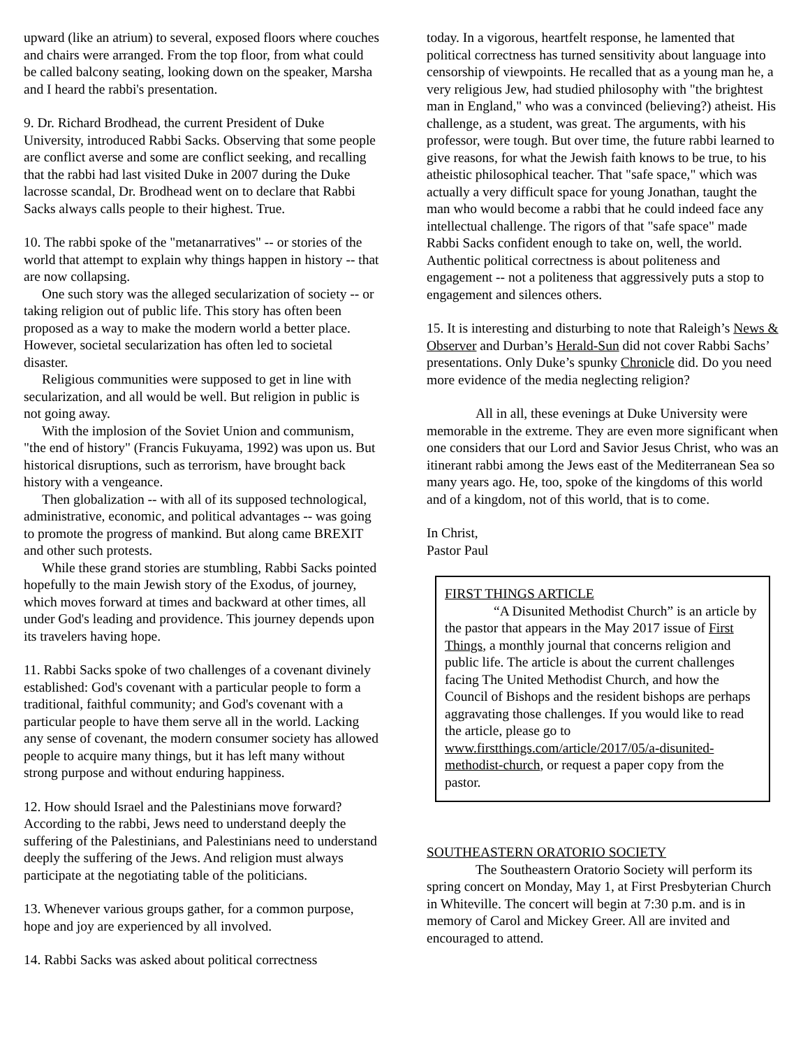upward (like an atrium) to several, exposed floors where couches and chairs were arranged. From the top floor, from what could be called balcony seating, looking down on the speaker, Marsha and I heard the rabbi's presentation.
9. Dr. Richard Brodhead, the current President of Duke University, introduced Rabbi Sacks. Observing that some people are conflict averse and some are conflict seeking, and recalling that the rabbi had last visited Duke in 2007 during the Duke lacrosse scandal, Dr. Brodhead went on to declare that Rabbi Sacks always calls people to their highest. True.
10. The rabbi spoke of the "metanarratives" -- or stories of the world that attempt to explain why things happen in history -- that are now collapsing.
One such story was the alleged secularization of society -- or taking religion out of public life. This story has often been proposed as a way to make the modern world a better place. However, societal secularization has often led to societal disaster.
Religious communities were supposed to get in line with secularization, and all would be well. But religion in public is not going away.
With the implosion of the Soviet Union and communism, "the end of history" (Francis Fukuyama, 1992) was upon us. But historical disruptions, such as terrorism, have brought back history with a vengeance.
Then globalization -- with all of its supposed technological, administrative, economic, and political advantages -- was going to promote the progress of mankind. But along came BREXIT and other such protests.
While these grand stories are stumbling, Rabbi Sacks pointed hopefully to the main Jewish story of the Exodus, of journey, which moves forward at times and backward at other times, all under God's leading and providence. This journey depends upon its travelers having hope.
11. Rabbi Sacks spoke of two challenges of a covenant divinely established: God's covenant with a particular people to form a traditional, faithful community; and God's covenant with a particular people to have them serve all in the world. Lacking any sense of covenant, the modern consumer society has allowed people to acquire many things, but it has left many without strong purpose and without enduring happiness.
12. How should Israel and the Palestinians move forward? According to the rabbi, Jews need to understand deeply the suffering of the Palestinians, and Palestinians need to understand deeply the suffering of the Jews. And religion must always participate at the negotiating table of the politicians.
13. Whenever various groups gather, for a common purpose, hope and joy are experienced by all involved.
14. Rabbi Sacks was asked about political correctness
today. In a vigorous, heartfelt response, he lamented that political correctness has turned sensitivity about language into censorship of viewpoints. He recalled that as a young man he, a very religious Jew, had studied philosophy with "the brightest man in England," who was a convinced (believing?) atheist. His challenge, as a student, was great. The arguments, with his professor, were tough. But over time, the future rabbi learned to give reasons, for what the Jewish faith knows to be true, to his atheistic philosophical teacher. That "safe space," which was actually a very difficult space for young Jonathan, taught the man who would become a rabbi that he could indeed face any intellectual challenge. The rigors of that "safe space" made Rabbi Sacks confident enough to take on, well, the world. Authentic political correctness is about politeness and engagement -- not a politeness that aggressively puts a stop to engagement and silences others.
15. It is interesting and disturbing to note that Raleigh’s News & Observer and Durban’s Herald-Sun did not cover Rabbi Sachs’ presentations. Only Duke’s spunky Chronicle did. Do you need more evidence of the media neglecting religion?
All in all, these evenings at Duke University were memorable in the extreme. They are even more significant when one considers that our Lord and Savior Jesus Christ, who was an itinerant rabbi among the Jews east of the Mediterranean Sea so many years ago. He, too, spoke of the kingdoms of this world and of a kingdom, not of this world, that is to come.
In Christ,
Pastor Paul
FIRST THINGS ARTICLE
“A Disunited Methodist Church” is an article by the pastor that appears in the May 2017 issue of First Things, a monthly journal that concerns religion and public life. The article is about the current challenges facing The United Methodist Church, and how the Council of Bishops and the resident bishops are perhaps aggravating those challenges. If you would like to read the article, please go to www.firstthings.com/article/2017/05/a-disunited-methodist-church, or request a paper copy from the pastor.
SOUTHEASTERN ORATORIO SOCIETY
The Southeastern Oratorio Society will perform its spring concert on Monday, May 1, at First Presbyterian Church in Whiteville. The concert will begin at 7:30 p.m. and is in memory of Carol and Mickey Greer. All are invited and encouraged to attend.